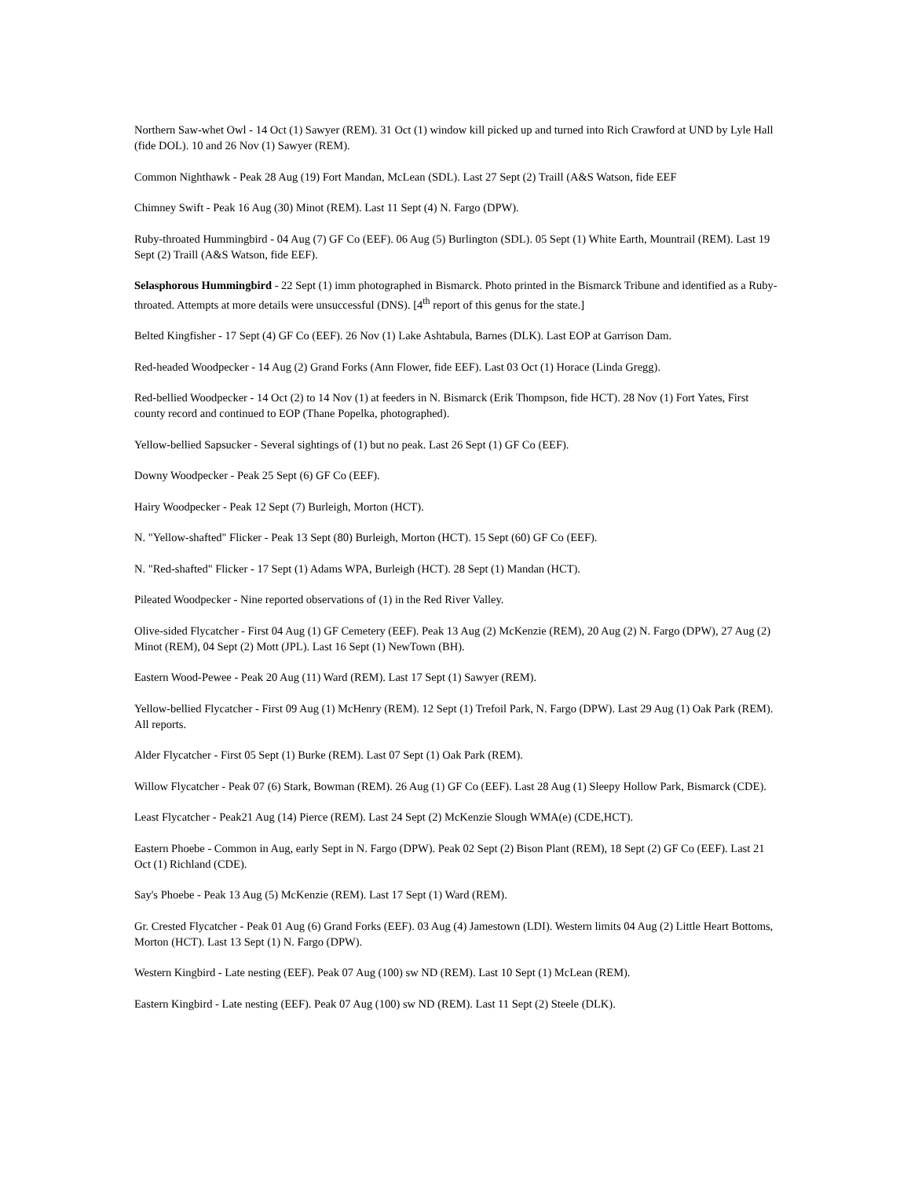Northern Saw-whet Owl - 14 Oct (1) Sawyer (REM). 31 Oct (1) window kill picked up and turned into Rich Crawford at UND by Lyle Hall (fide DOL). 10 and 26 Nov (1) Sawyer (REM).
Common Nighthawk - Peak 28 Aug (19) Fort Mandan, McLean (SDL). Last 27 Sept (2) Traill (A&S Watson, fide EEF
Chimney Swift - Peak 16 Aug (30) Minot (REM). Last 11 Sept (4) N. Fargo (DPW).
Ruby-throated Hummingbird - 04 Aug (7) GF Co (EEF). 06 Aug (5) Burlington (SDL). 05 Sept (1) White Earth, Mountrail (REM). Last 19 Sept (2) Traill (A&S Watson, fide EEF).
Selasphorous Hummingbird - 22 Sept (1) imm photographed in Bismarck. Photo printed in the Bismarck Tribune and identified as a Ruby-throated. Attempts at more details were unsuccessful (DNS). [4<sup>th</sup> report of this genus for the state.]
Belted Kingfisher - 17 Sept (4) GF Co (EEF). 26 Nov (1) Lake Ashtabula, Barnes (DLK). Last EOP at Garrison Dam.
Red-headed Woodpecker - 14 Aug (2) Grand Forks (Ann Flower, fide EEF). Last 03 Oct (1) Horace (Linda Gregg).
Red-bellied Woodpecker - 14 Oct (2) to 14 Nov (1) at feeders in N. Bismarck (Erik Thompson, fide HCT). 28 Nov (1) Fort Yates, First county record and continued to EOP (Thane Popelka, photographed).
Yellow-bellied Sapsucker - Several sightings of (1) but no peak. Last 26 Sept (1) GF Co (EEF).
Downy Woodpecker - Peak 25 Sept (6) GF Co (EEF).
Hairy Woodpecker - Peak 12 Sept (7) Burleigh, Morton (HCT).
N. "Yellow-shafted" Flicker - Peak 13 Sept (80) Burleigh, Morton (HCT). 15 Sept (60) GF Co (EEF).
N. "Red-shafted" Flicker - 17 Sept (1) Adams WPA, Burleigh (HCT). 28 Sept (1) Mandan (HCT).
Pileated Woodpecker - Nine reported observations of (1) in the Red River Valley.
Olive-sided Flycatcher - First 04 Aug (1) GF Cemetery (EEF). Peak 13 Aug (2) McKenzie (REM), 20 Aug (2) N. Fargo (DPW), 27 Aug (2) Minot (REM), 04 Sept (2) Mott (JPL). Last 16 Sept (1) NewTown (BH).
Eastern Wood-Pewee - Peak 20 Aug (11) Ward (REM). Last 17 Sept (1) Sawyer (REM).
Yellow-bellied Flycatcher - First 09 Aug (1) McHenry (REM). 12 Sept (1) Trefoil Park, N. Fargo (DPW). Last 29 Aug (1) Oak Park (REM). All reports.
Alder Flycatcher - First 05 Sept (1) Burke (REM). Last 07 Sept (1) Oak Park (REM).
Willow Flycatcher - Peak 07 (6) Stark, Bowman (REM). 26 Aug (1) GF Co (EEF). Last 28 Aug (1) Sleepy Hollow Park, Bismarck (CDE).
Least Flycatcher - Peak21 Aug (14) Pierce (REM). Last 24 Sept (2) McKenzie Slough WMA(e) (CDE,HCT).
Eastern Phoebe - Common in Aug, early Sept in N. Fargo (DPW). Peak 02 Sept (2) Bison Plant (REM), 18 Sept (2) GF Co (EEF). Last 21 Oct (1) Richland (CDE).
Say's Phoebe - Peak 13 Aug (5) McKenzie (REM). Last 17 Sept (1) Ward (REM).
Gr. Crested Flycatcher - Peak 01 Aug (6) Grand Forks (EEF). 03 Aug (4) Jamestown (LDI). Western limits 04 Aug (2) Little Heart Bottoms, Morton (HCT). Last 13 Sept (1) N. Fargo (DPW).
Western Kingbird - Late nesting (EEF). Peak 07 Aug (100) sw ND (REM). Last 10 Sept (1) McLean (REM).
Eastern Kingbird - Late nesting (EEF). Peak 07 Aug (100) sw ND (REM). Last 11 Sept (2) Steele (DLK).